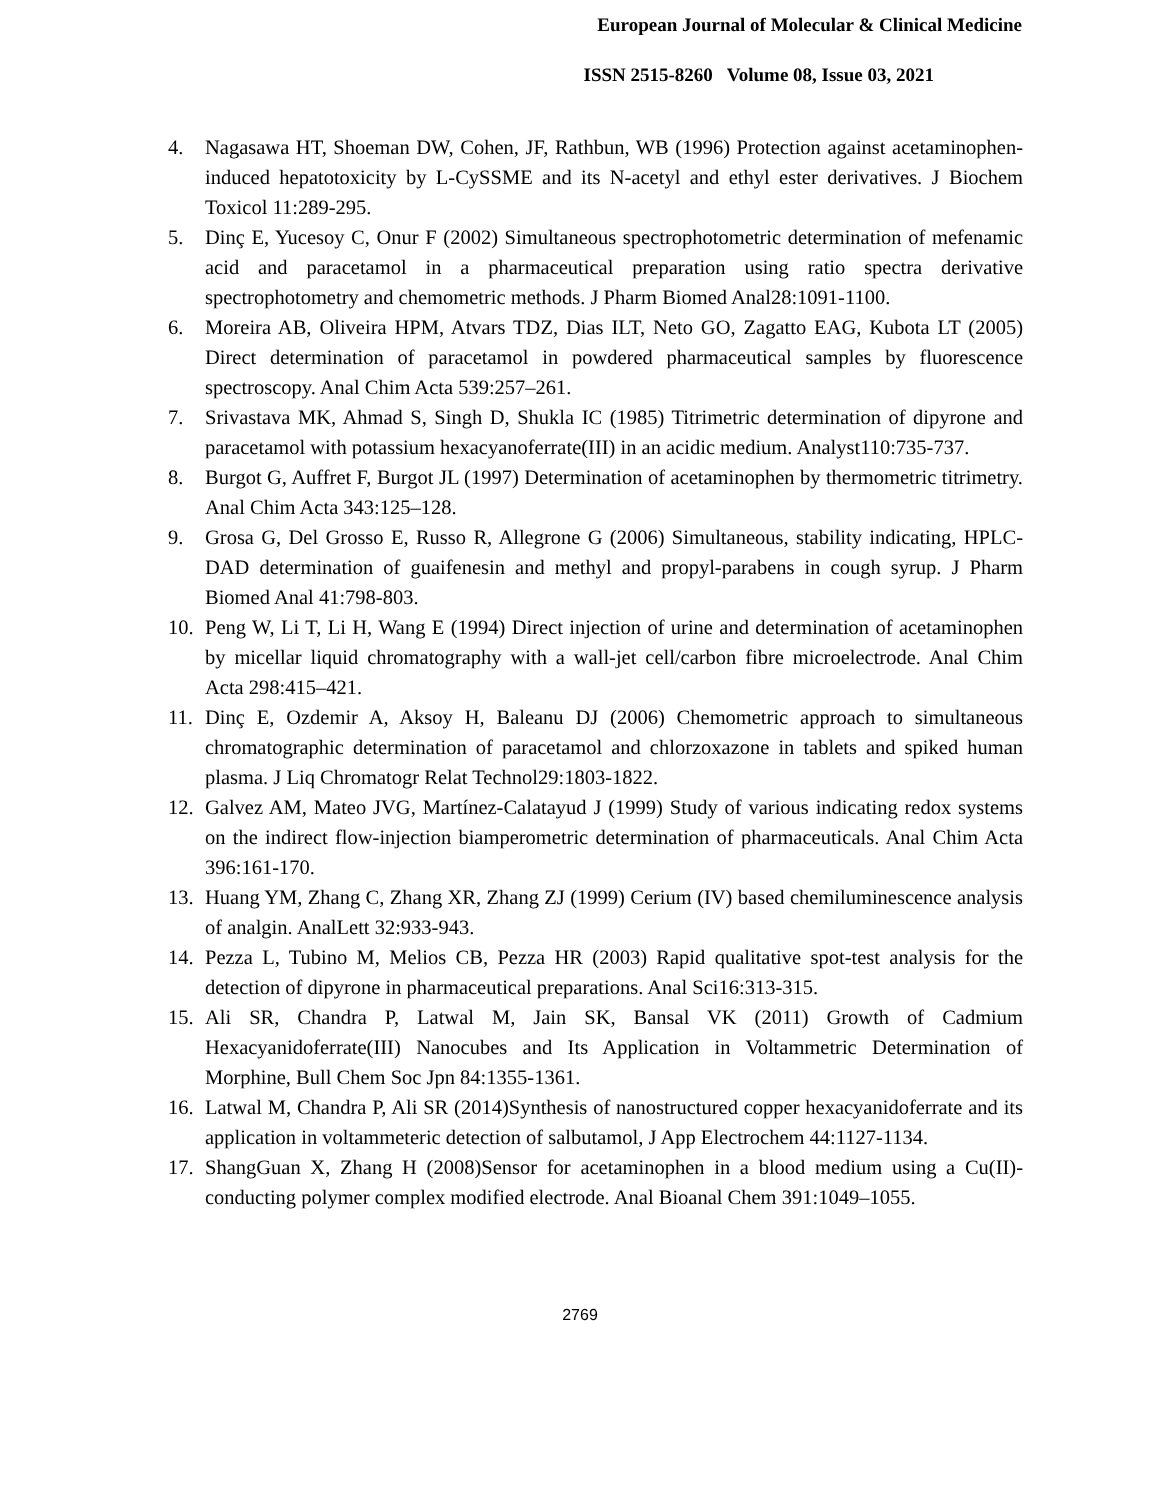European Journal of Molecular & Clinical Medicine
ISSN 2515-8260 Volume 08, Issue 03, 2021
4. Nagasawa HT, Shoeman DW, Cohen, JF, Rathbun, WB (1996) Protection against acetaminophen-induced hepatotoxicity by L-CySSME and its N-acetyl and ethyl ester derivatives. J Biochem Toxicol 11:289-295.
5. Dinç E, Yucesoy C, Onur F (2002) Simultaneous spectrophotometric determination of mefenamic acid and paracetamol in a pharmaceutical preparation using ratio spectra derivative spectrophotometry and chemometric methods. J Pharm Biomed Anal28:1091-1100.
6. Moreira AB, Oliveira HPM, Atvars TDZ, Dias ILT, Neto GO, Zagatto EAG, Kubota LT (2005) Direct determination of paracetamol in powdered pharmaceutical samples by fluorescence spectroscopy. Anal Chim Acta 539:257–261.
7. Srivastava MK, Ahmad S, Singh D, Shukla IC (1985) Titrimetric determination of dipyrone and paracetamol with potassium hexacyanoferrate(III) in an acidic medium. Analyst110:735-737.
8. Burgot G, Auffret F, Burgot JL (1997) Determination of acetaminophen by thermometric titrimetry. Anal Chim Acta 343:125–128.
9. Grosa G, Del Grosso E, Russo R, Allegrone G (2006) Simultaneous, stability indicating, HPLC-DAD determination of guaifenesin and methyl and propyl-parabens in cough syrup. J Pharm Biomed Anal 41:798-803.
10. Peng W, Li T, Li H, Wang E (1994) Direct injection of urine and determination of acetaminophen by micellar liquid chromatography with a wall-jet cell/carbon fibre microelectrode. Anal Chim Acta 298:415–421.
11. Dinç E, Ozdemir A, Aksoy H, Baleanu DJ (2006) Chemometric approach to simultaneous chromatographic determination of paracetamol and chlorzoxazone in tablets and spiked human plasma. J Liq Chromatogr Relat Technol29:1803-1822.
12. Galvez AM, Mateo JVG, Martínez-Calatayud J (1999) Study of various indicating redox systems on the indirect flow-injection biamperometric determination of pharmaceuticals. Anal Chim Acta 396:161-170.
13. Huang YM, Zhang C, Zhang XR, Zhang ZJ (1999) Cerium (IV) based chemiluminescence analysis of analgin. AnalLett 32:933-943.
14. Pezza L, Tubino M, Melios CB, Pezza HR (2003) Rapid qualitative spot-test analysis for the detection of dipyrone in pharmaceutical preparations. Anal Sci16:313-315.
15. Ali SR, Chandra P, Latwal M, Jain SK, Bansal VK (2011) Growth of Cadmium Hexacyanidoferrate(III) Nanocubes and Its Application in Voltammetric Determination of Morphine, Bull Chem Soc Jpn 84:1355-1361.
16. Latwal M, Chandra P, Ali SR (2014)Synthesis of nanostructured copper hexacyanidoferrate and its application in voltammeteric detection of salbutamol, J App Electrochem 44:1127-1134.
17. ShangGuan X, Zhang H (2008)Sensor for acetaminophen in a blood medium using a Cu(II)-conducting polymer complex modified electrode. Anal Bioanal Chem 391:1049–1055.
2769